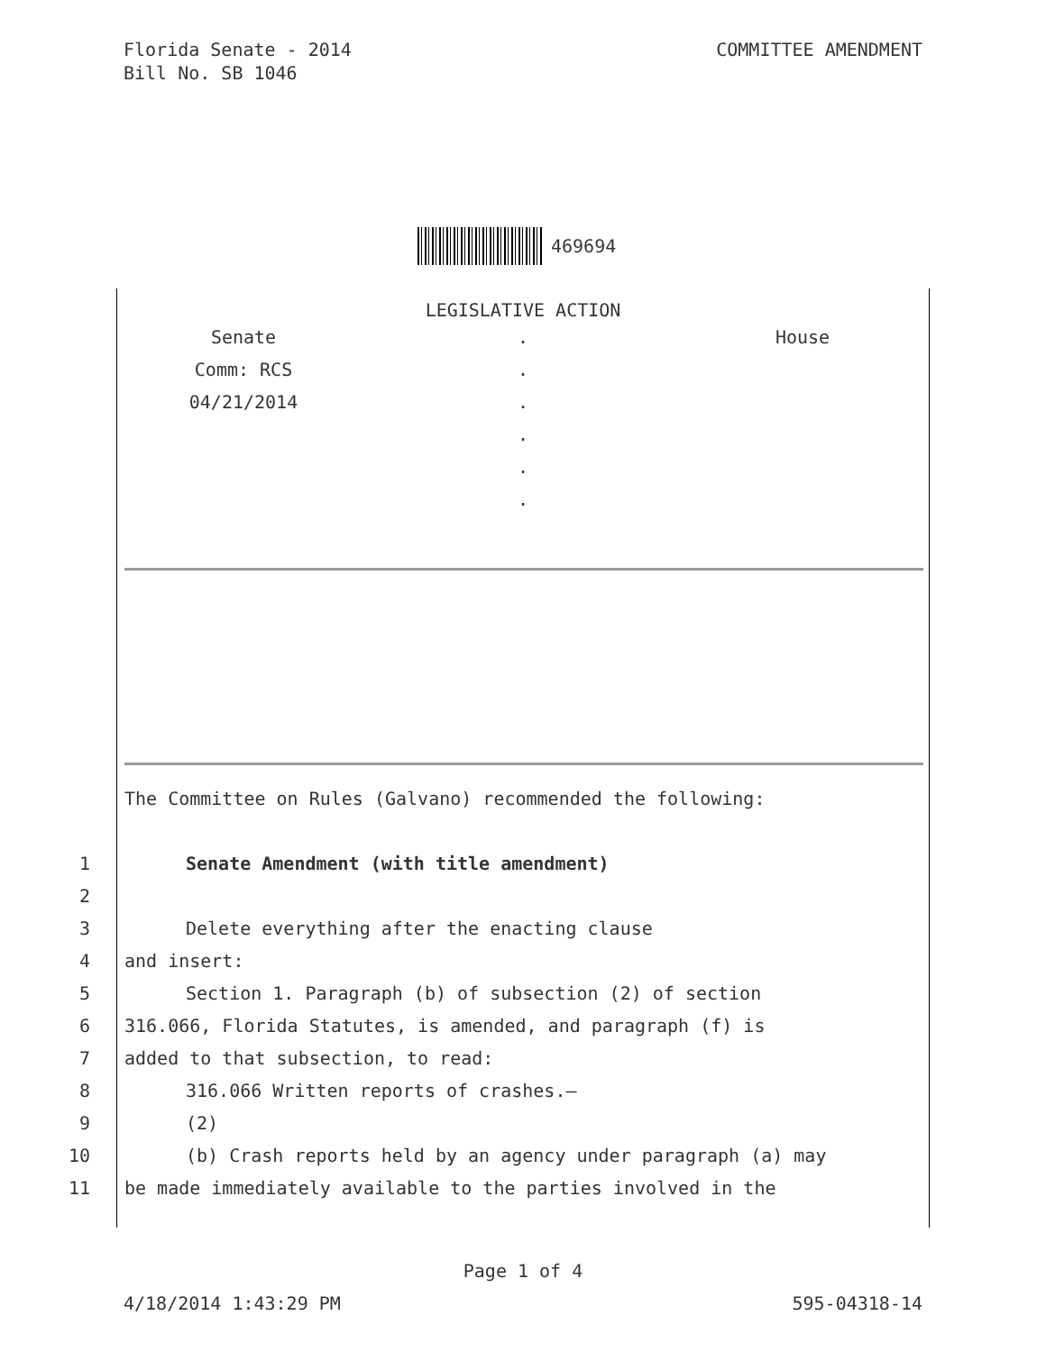Florida Senate - 2014
Bill No. SB 1046
COMMITTEE AMENDMENT
469694
LEGISLATIVE ACTION
Senate
.
House
Comm: RCS
.
04/21/2014
.
.
.
.
The Committee on Rules (Galvano) recommended the following:
1 Senate Amendment (with title amendment)
2
3 Delete everything after the enacting clause
4 and insert:
5 Section 1. Paragraph (b) of subsection (2) of section
6 316.066, Florida Statutes, is amended, and paragraph (f) is
7 added to that subsection, to read:
8 316.066 Written reports of crashes.—
9 (2)
10 (b) Crash reports held by an agency under paragraph (a) may
11 be made immediately available to the parties involved in the
Page 1 of 4
4/18/2014 1:43:29 PM 595-04318-14